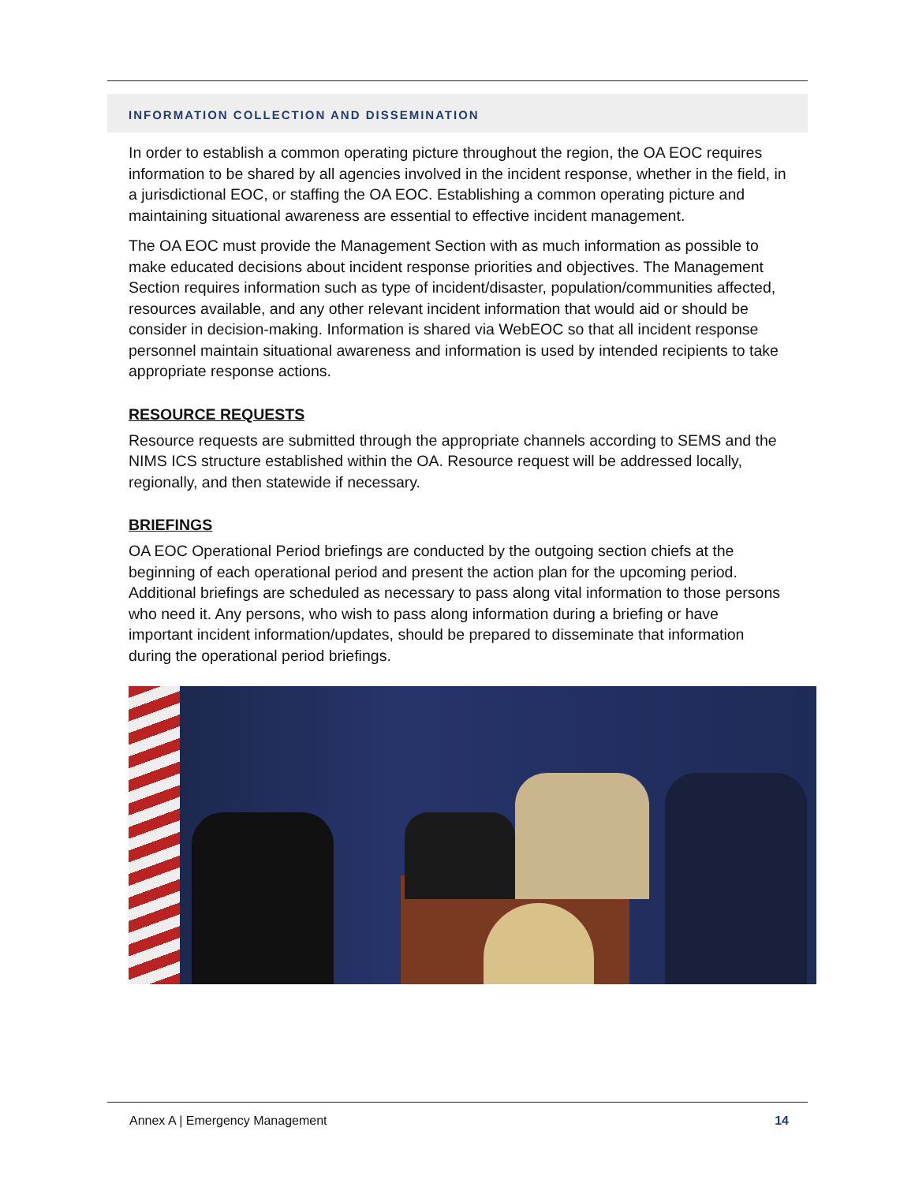INFORMATION COLLECTION AND DISSEMINATION
In order to establish a common operating picture throughout the region, the OA EOC requires information to be shared by all agencies involved in the incident response, whether in the field, in a jurisdictional EOC, or staffing the OA EOC. Establishing a common operating picture and maintaining situational awareness are essential to effective incident management.
The OA EOC must provide the Management Section with as much information as possible to make educated decisions about incident response priorities and objectives. The Management Section requires information such as type of incident/disaster, population/communities affected, resources available, and any other relevant incident information that would aid or should be consider in decision-making. Information is shared via WebEOC so that all incident response personnel maintain situational awareness and information is used by intended recipients to take appropriate response actions.
RESOURCE REQUESTS
Resource requests are submitted through the appropriate channels according to SEMS and the NIMS ICS structure established within the OA. Resource request will be addressed locally, regionally, and then statewide if necessary.
BRIEFINGS
OA EOC Operational Period briefings are conducted by the outgoing section chiefs at the beginning of each operational period and present the action plan for the upcoming period. Additional briefings are scheduled as necessary to pass along vital information to those persons who need it. Any persons, who wish to pass along information during a briefing or have important incident information/updates, should be prepared to disseminate that information during the operational period briefings.
Annex A | Emergency Management 14